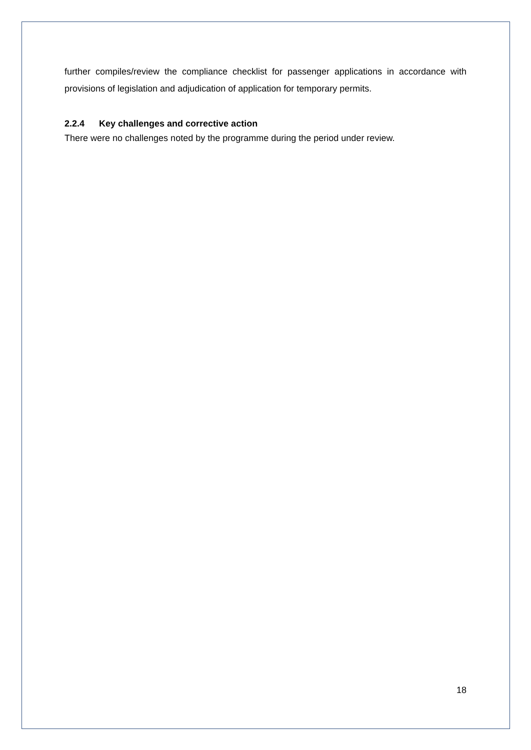further compiles/review the compliance checklist for passenger applications in accordance with provisions of legislation and adjudication of application for temporary permits.
2.2.4 Key challenges and corrective action
There were no challenges noted by the programme during the period under review.
18